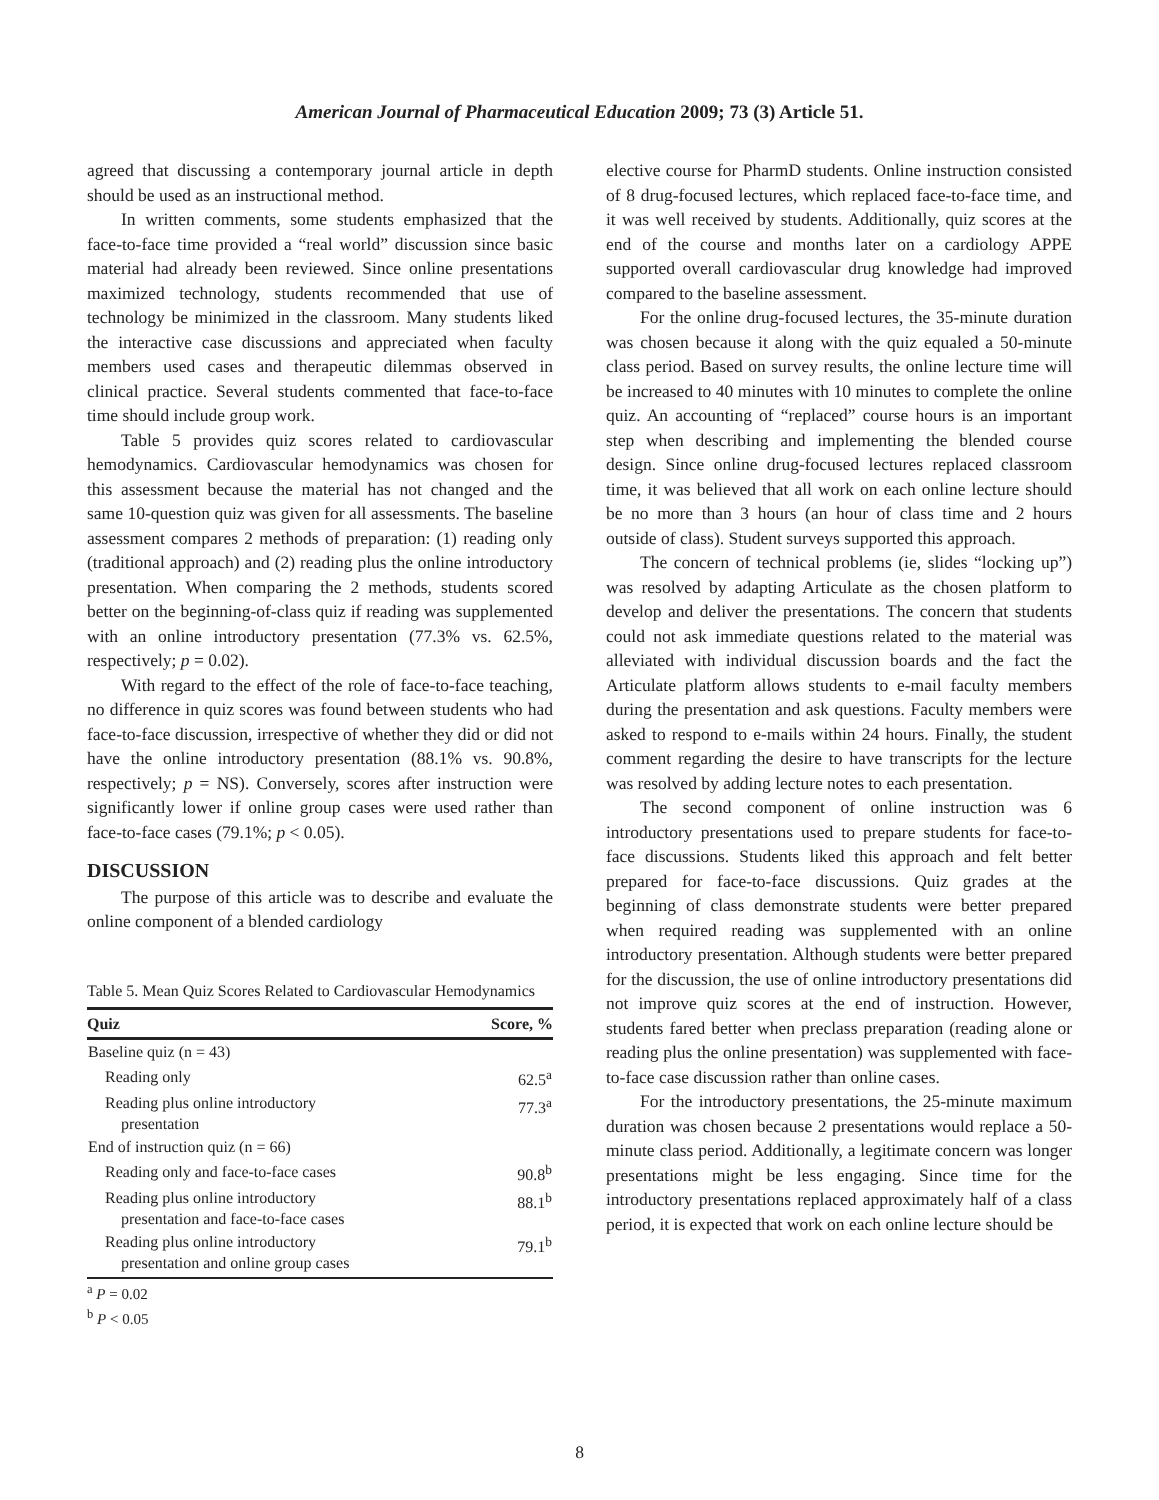American Journal of Pharmaceutical Education 2009; 73 (3) Article 51.
agreed that discussing a contemporary journal article in depth should be used as an instructional method.
In written comments, some students emphasized that the face-to-face time provided a “real world” discussion since basic material had already been reviewed. Since online presentations maximized technology, students recommended that use of technology be minimized in the classroom. Many students liked the interactive case discussions and appreciated when faculty members used cases and therapeutic dilemmas observed in clinical practice. Several students commented that face-to-face time should include group work.
Table 5 provides quiz scores related to cardiovascular hemodynamics. Cardiovascular hemodynamics was chosen for this assessment because the material has not changed and the same 10-question quiz was given for all assessments. The baseline assessment compares 2 methods of preparation: (1) reading only (traditional approach) and (2) reading plus the online introductory presentation. When comparing the 2 methods, students scored better on the beginning-of-class quiz if reading was supplemented with an online introductory presentation (77.3% vs. 62.5%, respectively; p = 0.02).
With regard to the effect of the role of face-to-face teaching, no difference in quiz scores was found between students who had face-to-face discussion, irrespective of whether they did or did not have the online introductory presentation (88.1% vs. 90.8%, respectively; p = NS). Conversely, scores after instruction were significantly lower if online group cases were used rather than face-to-face cases (79.1%; p < 0.05).
DISCUSSION
The purpose of this article was to describe and evaluate the online component of a blended cardiology
Table 5. Mean Quiz Scores Related to Cardiovascular Hemodynamics
| Quiz | Score, % |
| --- | --- |
| Baseline quiz (n = 43) | |
| Reading only | 62.5<sup>a</sup> |
| Reading plus online introductory presentation | 77.3<sup>a</sup> |
| End of instruction quiz (n = 66) | |
| Reading only and face-to-face cases | 90.8<sup>b</sup> |
| Reading plus online introductory presentation and face-to-face cases | 88.1<sup>b</sup> |
| Reading plus online introductory presentation and online group cases | 79.1<sup>b</sup> |
<sup>a</sup> P = 0.02
<sup>b</sup> P < 0.05
elective course for PharmD students. Online instruction consisted of 8 drug-focused lectures, which replaced face-to-face time, and it was well received by students. Additionally, quiz scores at the end of the course and months later on a cardiology APPE supported overall cardiovascular drug knowledge had improved compared to the baseline assessment.
For the online drug-focused lectures, the 35-minute duration was chosen because it along with the quiz equaled a 50-minute class period. Based on survey results, the online lecture time will be increased to 40 minutes with 10 minutes to complete the online quiz. An accounting of “replaced” course hours is an important step when describing and implementing the blended course design. Since online drug-focused lectures replaced classroom time, it was believed that all work on each online lecture should be no more than 3 hours (an hour of class time and 2 hours outside of class). Student surveys supported this approach.
The concern of technical problems (ie, slides “locking up”) was resolved by adapting Articulate as the chosen platform to develop and deliver the presentations. The concern that students could not ask immediate questions related to the material was alleviated with individual discussion boards and the fact the Articulate platform allows students to e-mail faculty members during the presentation and ask questions. Faculty members were asked to respond to e-mails within 24 hours. Finally, the student comment regarding the desire to have transcripts for the lecture was resolved by adding lecture notes to each presentation.
The second component of online instruction was 6 introductory presentations used to prepare students for face-to-face discussions. Students liked this approach and felt better prepared for face-to-face discussions. Quiz grades at the beginning of class demonstrate students were better prepared when required reading was supplemented with an online introductory presentation. Although students were better prepared for the discussion, the use of online introductory presentations did not improve quiz scores at the end of instruction. However, students fared better when preclass preparation (reading alone or reading plus the online presentation) was supplemented with face-to-face case discussion rather than online cases.
For the introductory presentations, the 25-minute maximum duration was chosen because 2 presentations would replace a 50-minute class period. Additionally, a legitimate concern was longer presentations might be less engaging. Since time for the introductory presentations replaced approximately half of a class period, it is expected that work on each online lecture should be
8